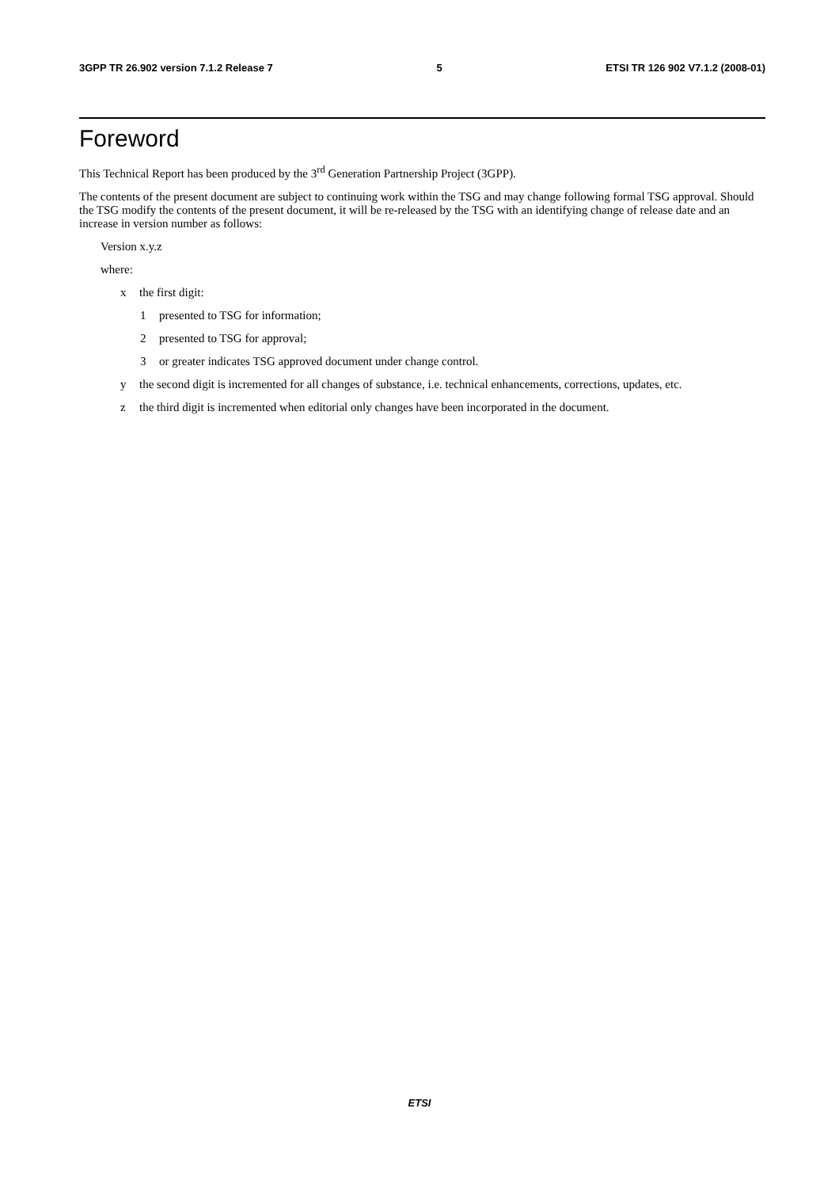3GPP TR 26.902 version 7.1.2 Release 7 5 ETSI TR 126 902 V7.1.2 (2008-01)
Foreword
This Technical Report has been produced by the 3<sup>rd</sup> Generation Partnership Project (3GPP).
The contents of the present document are subject to continuing work within the TSG and may change following formal TSG approval. Should the TSG modify the contents of the present document, it will be re-released by the TSG with an identifying change of release date and an increase in version number as follows:
Version x.y.z
where:
x the first digit:
1 presented to TSG for information;
2 presented to TSG for approval;
3 or greater indicates TSG approved document under change control.
y the second digit is incremented for all changes of substance, i.e. technical enhancements, corrections, updates, etc.
z the third digit is incremented when editorial only changes have been incorporated in the document.
ETSI